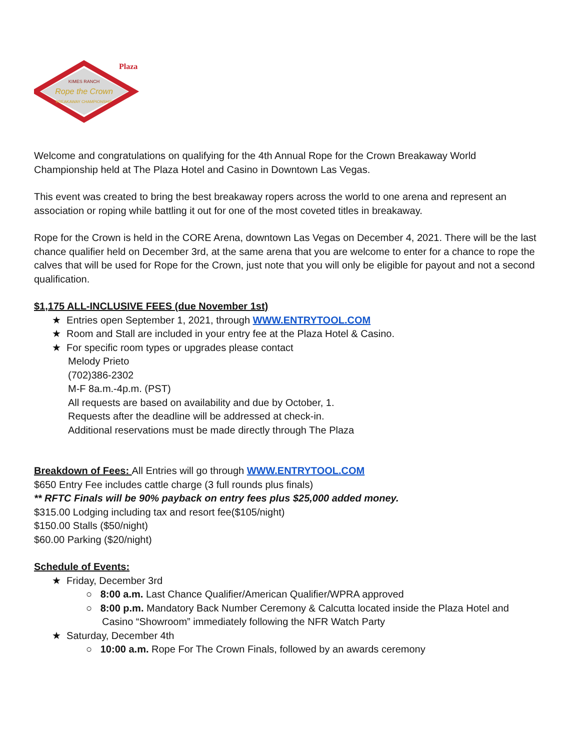Plaza
KIMES RANCH
Rope the Crown
BREAKAWAY CHAMPIONSHIP
Welcome and congratulations on qualifying for the 4th Annual Rope for the Crown Breakaway World Championship held at The Plaza Hotel and Casino in Downtown Las Vegas.
This event was created to bring the best breakaway ropers across the world to one arena and represent an association or roping while battling it out for one of the most coveted titles in breakaway.
Rope for the Crown is held in the CORE Arena, downtown Las Vegas on December 4, 2021. There will be the last chance qualifier held on December 3rd, at the same arena that you are welcome to enter for a chance to rope the calves that will be used for Rope for the Crown, just note that you will only be eligible for payout and not a second qualification.
$1,175 ALL-INCLUSIVE FEES (due November 1st)
★ Entries open September 1, 2021, through WWW.ENTRYTOOL.COM
★ Room and Stall are included in your entry fee at the Plaza Hotel & Casino.
★ For specific room types or upgrades please contact
Melody Prieto
(702)386-2302
M-F 8a.m.-4p.m. (PST)
All requests are based on availability and due by October, 1.
Requests after the deadline will be addressed at check-in.
Additional reservations must be made directly through The Plaza
Breakdown of Fees: All Entries will go through WWW.ENTRYTOOL.COM
$650 Entry Fee includes cattle charge (3 full rounds plus finals)
** RFTC Finals will be 90% payback on entry fees plus $25,000 added money.
$315.00 Lodging including tax and resort fee($105/night)
$150.00 Stalls ($50/night)
$60.00 Parking ($20/night)
Schedule of Events:
★ Friday, December 3rd
○ 8:00 a.m. Last Chance Qualifier/American Qualifier/WPRA approved
○ 8:00 p.m. Mandatory Back Number Ceremony & Calcutta located inside the Plaza Hotel and Casino “Showroom” immediately following the NFR Watch Party
★ Saturday, December 4th
○ 10:00 a.m. Rope For The Crown Finals, followed by an awards ceremony